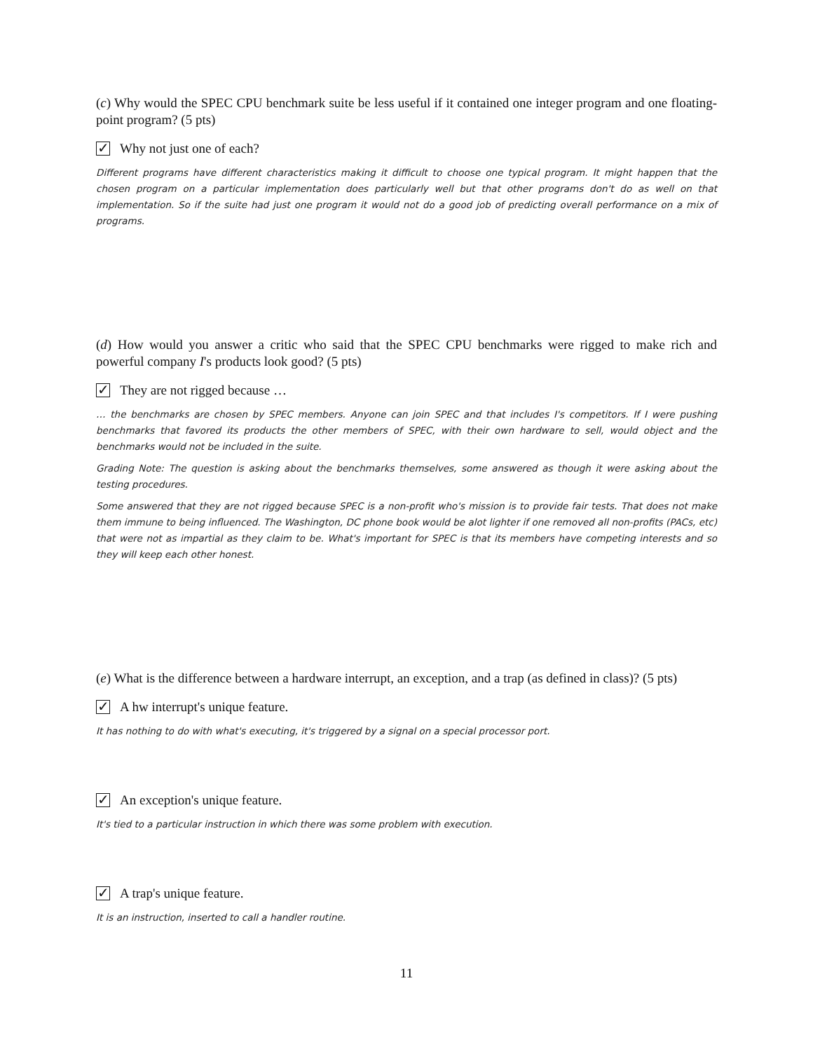(c) Why would the SPEC CPU benchmark suite be less useful if it contained one integer program and one floating-point program? (5 pts)
✓ Why not just one of each?
Different programs have different characteristics making it difficult to choose one typical program. It might happen that the chosen program on a particular implementation does particularly well but that other programs don't do as well on that implementation. So if the suite had just one program it would not do a good job of predicting overall performance on a mix of programs.
(d) How would you answer a critic who said that the SPEC CPU benchmarks were rigged to make rich and powerful company I's products look good? (5 pts)
✓ They are not rigged because …
… the benchmarks are chosen by SPEC members. Anyone can join SPEC and that includes I's competitors. If I were pushing benchmarks that favored its products the other members of SPEC, with their own hardware to sell, would object and the benchmarks would not be included in the suite.
Grading Note: The question is asking about the benchmarks themselves, some answered as though it were asking about the testing procedures.
Some answered that they are not rigged because SPEC is a non-profit who's mission is to provide fair tests. That does not make them immune to being influenced. The Washington, DC phone book would be alot lighter if one removed all non-profits (PACs, etc) that were not as impartial as they claim to be. What's important for SPEC is that its members have competing interests and so they will keep each other honest.
(e) What is the difference between a hardware interrupt, an exception, and a trap (as defined in class)? (5 pts)
✓ A hw interrupt's unique feature.
It has nothing to do with what's executing, it's triggered by a signal on a special processor port.
✓ An exception's unique feature.
It's tied to a particular instruction in which there was some problem with execution.
✓ A trap's unique feature.
It is an instruction, inserted to call a handler routine.
11